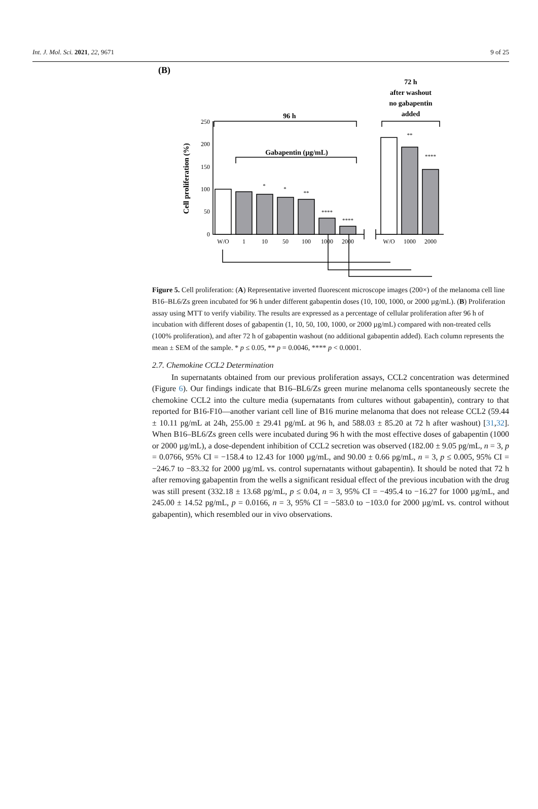Int. J. Mol. Sci. 2021, 22, 9671 9 of 25
(B)
72 h
after washout
no gabapentin
added
96 h
Gabapentin (µg/mL)
Cell proliferation (%)
250
200
150
100
50
0
*
*
**
****
****
**
****
W/O
1
10
50
100
1000
2000
W/O
1000
2000
Figure 5. Cell proliferation: (A) Representative inverted fluorescent microscope images (200×) of the melanoma cell line B16–BL6/Zs green incubated for 96 h under different gabapentin doses (10, 100, 1000, or 2000 µg/mL). (B) Proliferation assay using MTT to verify viability. The results are expressed as a percentage of cellular proliferation after 96 h of incubation with different doses of gabapentin (1, 10, 50, 100, 1000, or 2000 µg/mL) compared with non-treated cells (100% proliferation), and after 72 h of gabapentin washout (no additional gabapentin added). Each column represents the mean ± SEM of the sample. * p ≤ 0.05, ** p = 0.0046, **** p < 0.0001.
2.7. Chemokine CCL2 Determination
In supernatants obtained from our previous proliferation assays, CCL2 concentration was determined (Figure 6). Our findings indicate that B16–BL6/Zs green murine melanoma cells spontaneously secrete the chemokine CCL2 into the culture media (supernatants from cultures without gabapentin), contrary to that reported for B16-F10—another variant cell line of B16 murine melanoma that does not release CCL2 (59.44 ± 10.11 pg/mL at 24h, 255.00 ± 29.41 pg/mL at 96 h, and 588.03 ± 85.20 at 72 h after washout) [31,32]. When B16–BL6/Zs green cells were incubated during 96 h with the most effective doses of gabapentin (1000 or 2000 µg/mL), a dose-dependent inhibition of CCL2 secretion was observed (182.00 ± 9.05 pg/mL, n = 3, p = 0.0766, 95% CI = −158.4 to 12.43 for 1000 µg/mL, and 90.00 ± 0.66 pg/mL, n = 3, p ≤ 0.005, 95% CI = −246.7 to −83.32 for 2000 µg/mL vs. control supernatants without gabapentin). It should be noted that 72 h after removing gabapentin from the wells a significant residual effect of the previous incubation with the drug was still present (332.18 ± 13.68 pg/mL, p ≤ 0.04, n = 3, 95% CI = −495.4 to −16.27 for 1000 µg/mL, and 245.00 ± 14.52 pg/mL, p = 0.0166, n = 3, 95% CI = −583.0 to −103.0 for 2000 µg/mL vs. control without gabapentin), which resembled our in vivo observations.